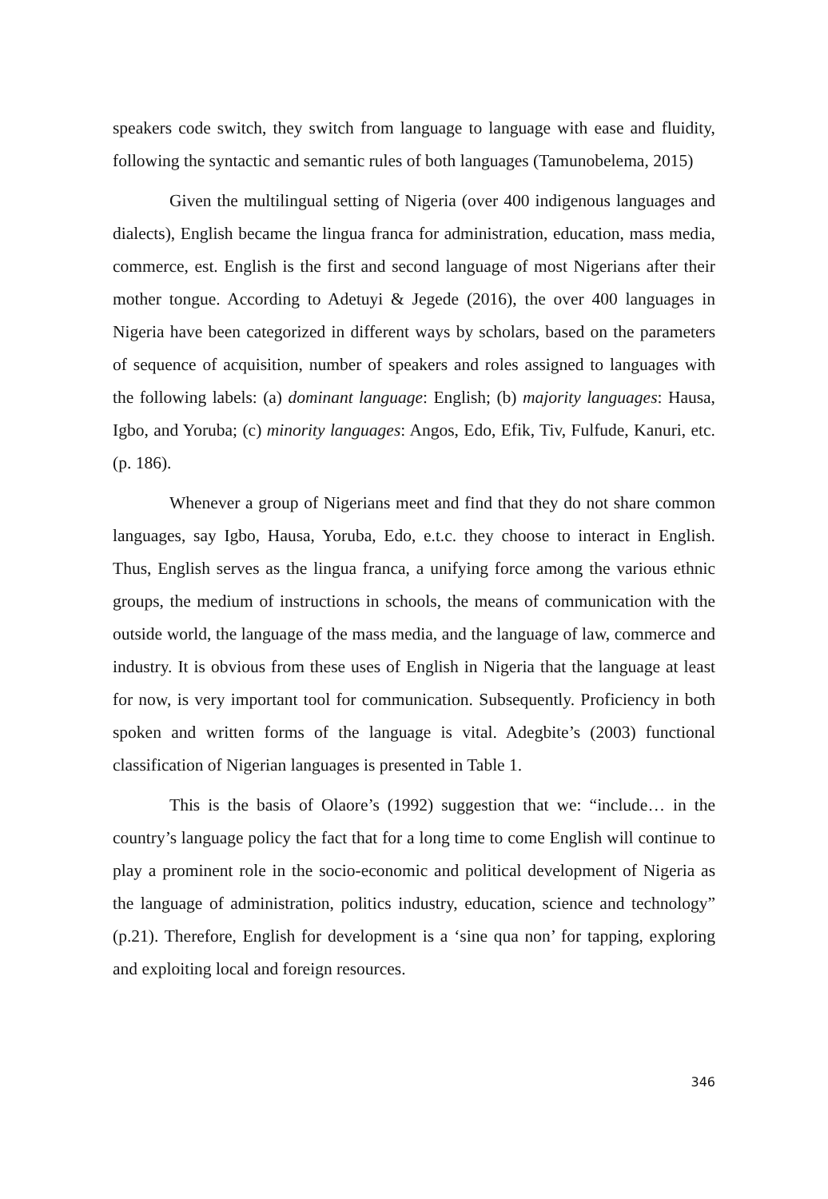speakers code switch, they switch from language to language with ease and fluidity, following the syntactic and semantic rules of both languages (Tamunobelema, 2015)
Given the multilingual setting of Nigeria (over 400 indigenous languages and dialects), English became the lingua franca for administration, education, mass media, commerce, est. English is the first and second language of most Nigerians after their mother tongue. According to Adetuyi & Jegede (2016), the over 400 languages in Nigeria have been categorized in different ways by scholars, based on the parameters of sequence of acquisition, number of speakers and roles assigned to languages with the following labels: (a) dominant language: English; (b) majority languages: Hausa, Igbo, and Yoruba; (c) minority languages: Angos, Edo, Efik, Tiv, Fulfude, Kanuri, etc. (p. 186).
Whenever a group of Nigerians meet and find that they do not share common languages, say Igbo, Hausa, Yoruba, Edo, e.t.c. they choose to interact in English. Thus, English serves as the lingua franca, a unifying force among the various ethnic groups, the medium of instructions in schools, the means of communication with the outside world, the language of the mass media, and the language of law, commerce and industry. It is obvious from these uses of English in Nigeria that the language at least for now, is very important tool for communication. Subsequently. Proficiency in both spoken and written forms of the language is vital. Adegbite’s (2003) functional classification of Nigerian languages is presented in Table 1.
This is the basis of Olaore’s (1992) suggestion that we: “include… in the country’s language policy the fact that for a long time to come English will continue to play a prominent role in the socio-economic and political development of Nigeria as the language of administration, politics industry, education, science and technology” (p.21). Therefore, English for development is a ‘sine qua non’ for tapping, exploring and exploiting local and foreign resources.
346